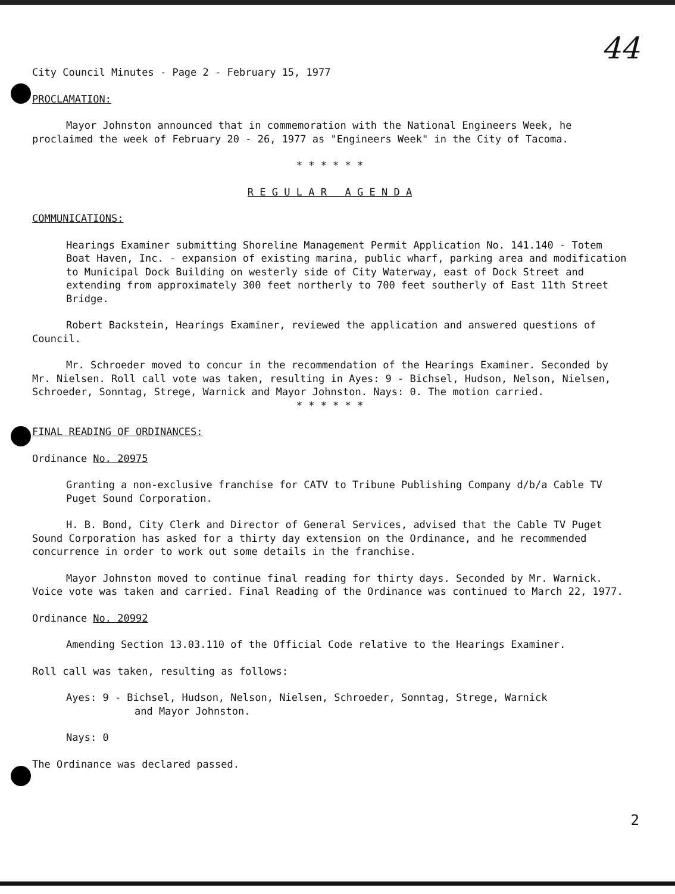44
City Council Minutes - Page 2 - February 15, 1977
PROCLAMATION:
Mayor Johnston announced that in commemoration with the National Engineers Week, he proclaimed the week of February 20 - 26, 1977 as "Engineers Week" in the City of Tacoma.
* * * * * *
R E G U L A R A G E N D A
COMMUNICATIONS:
Hearings Examiner submitting Shoreline Management Permit Application No. 141.140 - Totem Boat Haven, Inc. - expansion of existing marina, public wharf, parking area and modification to Municipal Dock Building on westerly side of City Waterway, east of Dock Street and extending from approximately 300 feet northerly to 700 feet southerly of East 11th Street Bridge.
Robert Backstein, Hearings Examiner, reviewed the application and answered questions of Council.
Mr. Schroeder moved to concur in the recommendation of the Hearings Examiner. Seconded by Mr. Nielsen. Roll call vote was taken, resulting in Ayes: 9 - Bichsel, Hudson, Nelson, Nielsen, Schroeder, Sonntag, Strege, Warnick and Mayor Johnston. Nays: 0. The motion carried.
* * * * * *
FINAL READING OF ORDINANCES:
Ordinance No. 20975
Granting a non-exclusive franchise for CATV to Tribune Publishing Company d/b/a Cable TV Puget Sound Corporation.
H. B. Bond, City Clerk and Director of General Services, advised that the Cable TV Puget Sound Corporation has asked for a thirty day extension on the Ordinance, and he recommended concurrence in order to work out some details in the franchise.
Mayor Johnston moved to continue final reading for thirty days. Seconded by Mr. Warnick. Voice vote was taken and carried. Final Reading of the Ordinance was continued to March 22, 1977.
Ordinance No. 20992
Amending Section 13.03.110 of the Official Code relative to the Hearings Examiner.
Roll call was taken, resulting as follows:
Ayes: 9 - Bichsel, Hudson, Nelson, Nielsen, Schroeder, Sonntag, Strege, Warnick
and Mayor Johnston.
Nays: 0
The Ordinance was declared passed.
2